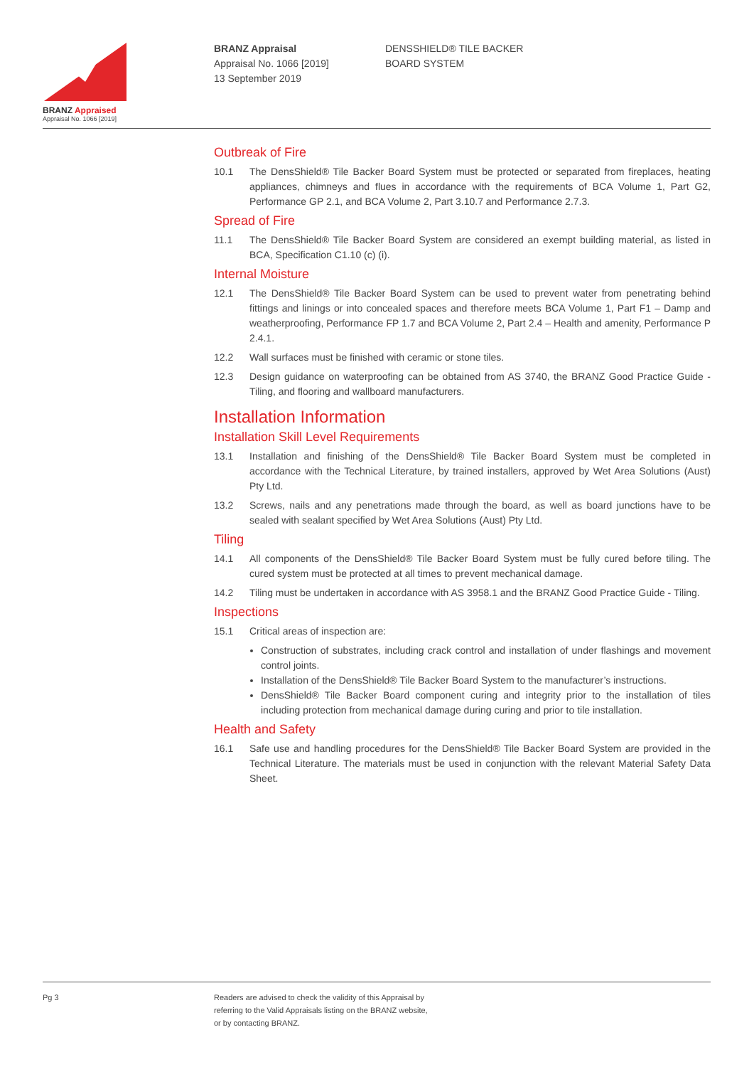BRANZ Appraised
Appraisal No. 1066 [2019]
BRANZ Appraisal
Appraisal No. 1066 [2019]
13 September 2019
DENSSHIELD® TILE BACKER
BOARD SYSTEM
Outbreak of Fire
10.1 The DensShield® Tile Backer Board System must be protected or separated from fireplaces, heating appliances, chimneys and flues in accordance with the requirements of BCA Volume 1, Part G2, Performance GP 2.1, and BCA Volume 2, Part 3.10.7 and Performance 2.7.3.
Spread of Fire
11.1 The DensShield® Tile Backer Board System are considered an exempt building material, as listed in BCA, Specification C1.10 (c) (i).
Internal Moisture
12.1 The DensShield® Tile Backer Board System can be used to prevent water from penetrating behind fittings and linings or into concealed spaces and therefore meets BCA Volume 1, Part F1 – Damp and weatherproofing, Performance FP 1.7 and BCA Volume 2, Part 2.4 – Health and amenity, Performance P 2.4.1.
12.2 Wall surfaces must be finished with ceramic or stone tiles.
12.3 Design guidance on waterproofing can be obtained from AS 3740, the BRANZ Good Practice Guide - Tiling, and flooring and wallboard manufacturers.
Installation Information
Installation Skill Level Requirements
13.1 Installation and finishing of the DensShield® Tile Backer Board System must be completed in accordance with the Technical Literature, by trained installers, approved by Wet Area Solutions (Aust) Pty Ltd.
13.2 Screws, nails and any penetrations made through the board, as well as board junctions have to be sealed with sealant specified by Wet Area Solutions (Aust) Pty Ltd.
Tiling
14.1 All components of the DensShield® Tile Backer Board System must be fully cured before tiling. The cured system must be protected at all times to prevent mechanical damage.
14.2 Tiling must be undertaken in accordance with AS 3958.1 and the BRANZ Good Practice Guide - Tiling.
Inspections
15.1 Critical areas of inspection are:
Construction of substrates, including crack control and installation of under flashings and movement control joints.
Installation of the DensShield® Tile Backer Board System to the manufacturer’s instructions.
DensShield® Tile Backer Board component curing and integrity prior to the installation of tiles including protection from mechanical damage during curing and prior to tile installation.
Health and Safety
16.1 Safe use and handling procedures for the DensShield® Tile Backer Board System are provided in the Technical Literature. The materials must be used in conjunction with the relevant Material Safety Data Sheet.
Pg 3 Readers are advised to check the validity of this Appraisal by
referring to the Valid Appraisals listing on the BRANZ website,
or by contacting BRANZ.